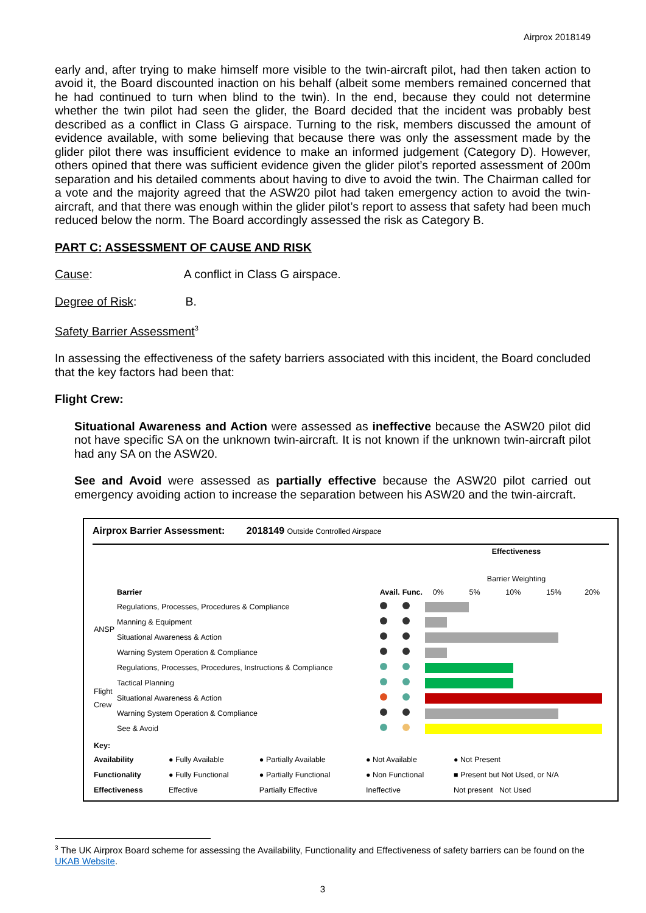Airprox 2018149
early and, after trying to make himself more visible to the twin-aircraft pilot, had then taken action to avoid it, the Board discounted inaction on his behalf (albeit some members remained concerned that he had continued to turn when blind to the twin). In the end, because they could not determine whether the twin pilot had seen the glider, the Board decided that the incident was probably best described as a conflict in Class G airspace. Turning to the risk, members discussed the amount of evidence available, with some believing that because there was only the assessment made by the glider pilot there was insufficient evidence to make an informed judgement (Category D). However, others opined that there was sufficient evidence given the glider pilot’s reported assessment of 200m separation and his detailed comments about having to dive to avoid the twin. The Chairman called for a vote and the majority agreed that the ASW20 pilot had taken emergency action to avoid the twin-aircraft, and that there was enough within the glider pilot’s report to assess that safety had been much reduced below the norm. The Board accordingly assessed the risk as Category B.
PART C: ASSESSMENT OF CAUSE AND RISK
Cause: A conflict in Class G airspace.
Degree of Risk: B.
Safety Barrier Assessment<sup>3</sup>
In assessing the effectiveness of the safety barriers associated with this incident, the Board concluded that the key factors had been that:
Flight Crew:
Situational Awareness and Action were assessed as ineffective because the ASW20 pilot did not have specific SA on the unknown twin-aircraft. It is not known if the unknown twin-aircraft pilot had any SA on the ASW20.
See and Avoid were assessed as partially effective because the ASW20 pilot carried out emergency avoiding action to increase the separation between his ASW20 and the twin-aircraft.
Airprox Barrier Assessment: 2018149 Outside Controlled Airspace
| | Barrier | Avail. | Func. | Effectiveness Barrier Weighting 0% 5% 10% 15% 20% |
| ANSP | Regulations, Processes, Procedures & Compliance | | | |
| | Manning & Equipment | | | |
| | Situational Awareness & Action | | | |
| | Warning System Operation & Compliance | | | |
| Flight Crew | Regulations, Processes, Procedures, Instructions & Compliance | | | |
| | Tactical Planning | | | |
| | Situational Awareness & Action | | | |
| | Warning System Operation & Compliance | | | |
| | See & Avoid | | | |
| Key: | | | | |
| Availability | ● Fully Available | ● Partially Available | ● Not Available | ● Not Present |
| Functionality | ● Fully Functional | ● Partially Functional | ● Non Functional | ■ Present but Not Used, or N/A |
| Effectiveness | Effective | Partially Effective | Ineffective | Not present Not Used |
<sup>3</sup> The UK Airprox Board scheme for assessing the Availability, Functionality and Effectiveness of safety barriers can be found on the UKAB Website.
3